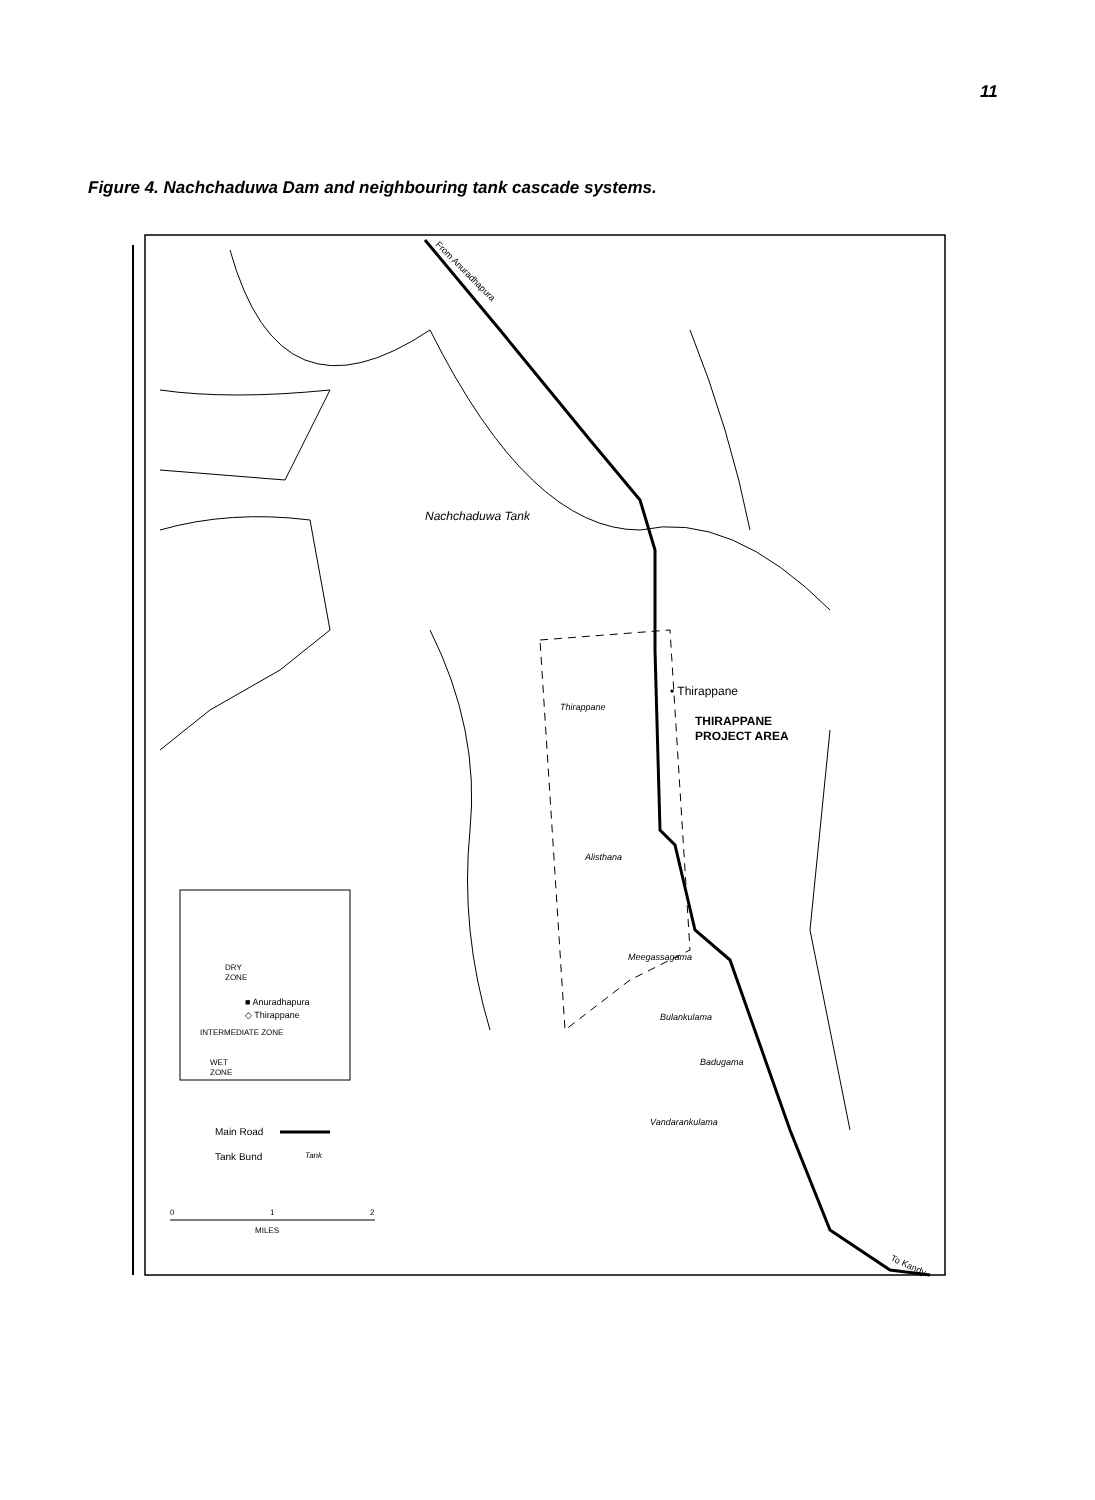11
Figure 4. Nachchaduwa Dam and neighbouring tank cascade systems.
Nachchaduwa Tank
From Anuradhapura
• Thirappane
Thirappane
THIRAPPANE
PROJECT AREA
Alisthana
Meegassagama
Bulankulama
Badugama
Vandarankulama
DRY
ZONE
■ Anuradhapura
◇ Thirappane
INTERMEDIATE ZONE
WET
ZONE
Main Road
Tank Bund
Tank
0
1
2
MILES
To Kandy